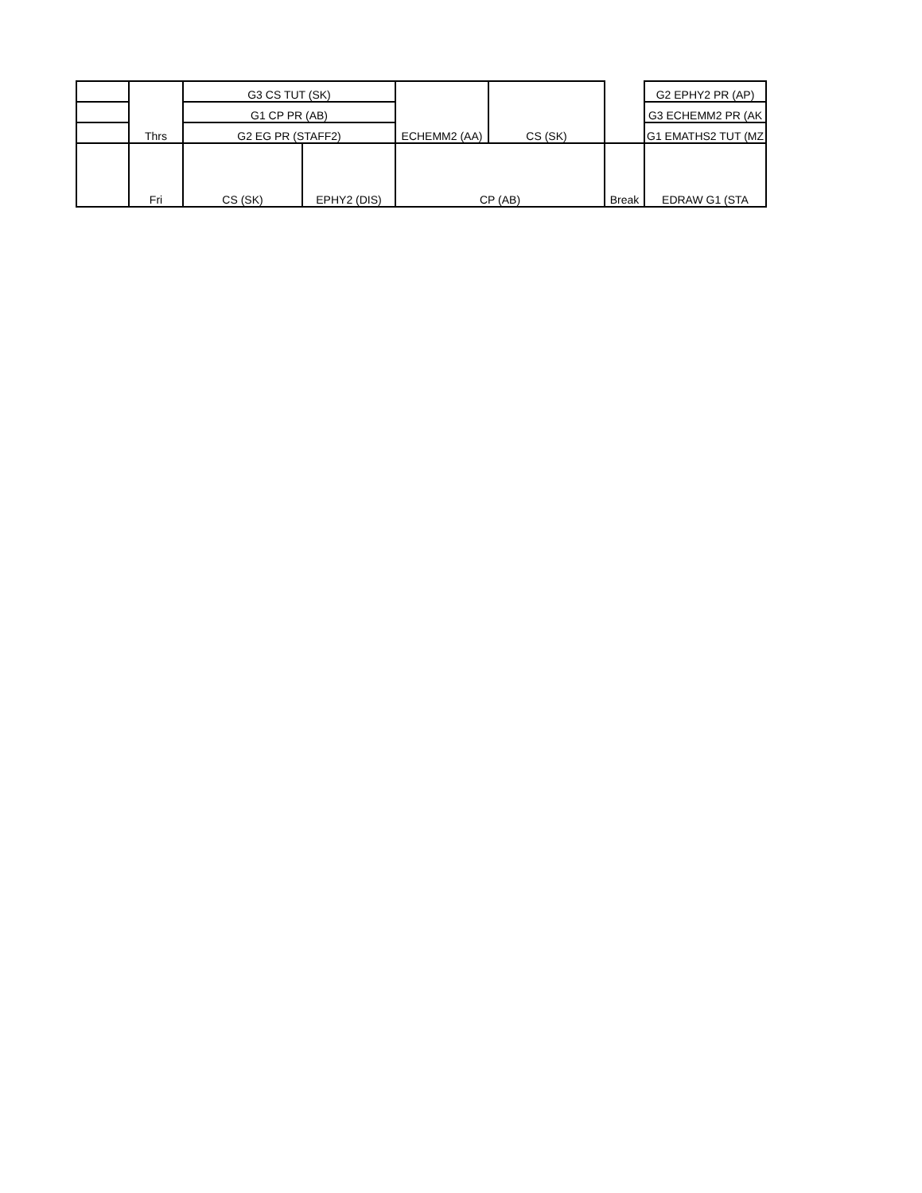| | Thrs | G3 CS TUT (SK) | | ECHEMM2 (AA) | CS (SK) | | G2 EPHY2 PR (AP) |
| | | G1 CP PR (AB) | | | | | G3 ECHEMM2 PR (AK |
| | | G2 EG PR (STAFF2) | | | | | G1 EMATHS2 TUT (MZ |
| | Fri | CS (SK) | EPHY2 (DIS) | CP (AB) | | Break | EDRAW G1 (STA |